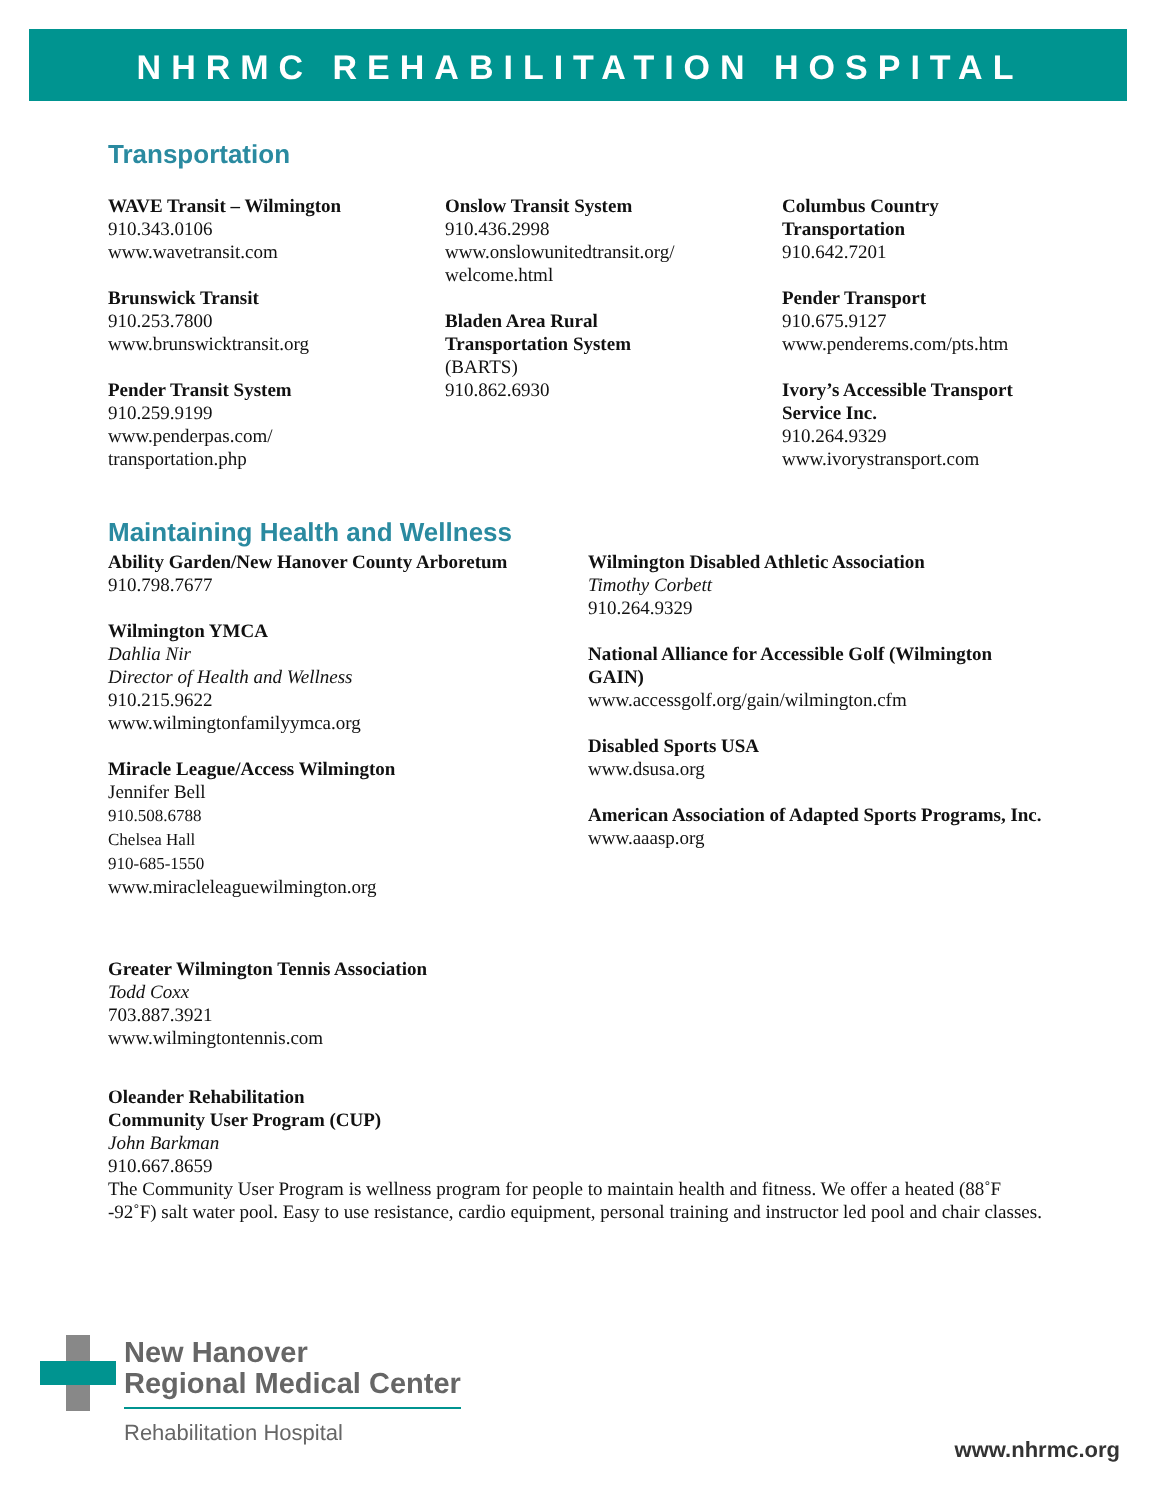NHRMC REHABILITATION HOSPITAL
Transportation
WAVE Transit – Wilmington
910.343.0106
www.wavetransit.com
Brunswick Transit
910.253.7800
www.brunswicktransit.org
Pender Transit System
910.259.9199
www.penderpas.com/
transportation.php
Onslow Transit System
910.436.2998
www.onslowunitedtransit.org/
welcome.html
Bladen Area Rural
Transportation System
(BARTS)
910.862.6930
Columbus Country
Transportation
910.642.7201
Pender Transport
910.675.9127
www.penderems.com/pts.htm
Ivory’s Accessible Transport
Service Inc.
910.264.9329
www.ivorystransport.com
Maintaining Health and Wellness
Ability Garden/New Hanover County Arboretum
910.798.7677
Wilmington YMCA
Dahlia Nir
Director of Health and Wellness
910.215.9622
www.wilmingtonfamilyymca.org
Miracle League/Access Wilmington
Jennifer Bell
910.508.6788
Chelsea Hall
910-685-1550
www.miracleleaguewilmington.org
Wilmington Disabled Athletic Association
Timothy Corbett
910.264.9329
National Alliance for Accessible Golf (Wilmington GAIN)
www.accessgolf.org/gain/wilmington.cfm
Disabled Sports USA
www.dsusa.org
American Association of Adapted Sports Programs, Inc.
www.aaasp.org
Greater Wilmington Tennis Association
Todd Coxx
703.887.3921
www.wilmingtontennis.com
Oleander Rehabilitation
Community User Program (CUP)
John Barkman
910.667.8659
The Community User Program is wellness program for people to maintain health and fitness. We offer a heated (88˚F -92˚F) salt water pool. Easy to use resistance, cardio equipment, personal training and instructor led pool and chair classes.
New Hanover
Regional Medical Center
Rehabilitation Hospital
www.nhrmc.org